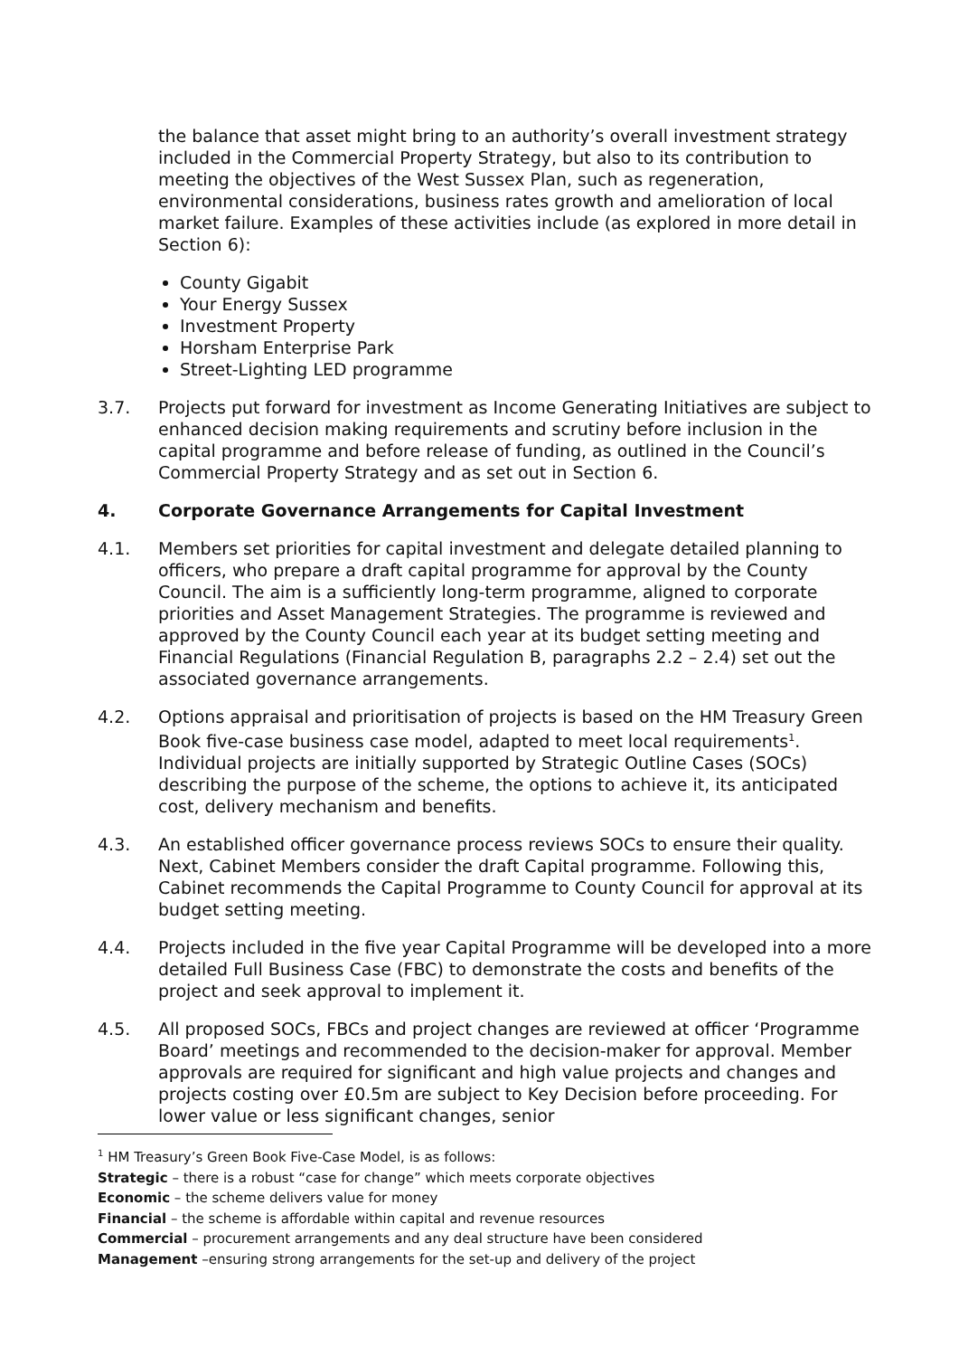the balance that asset might bring to an authority’s overall investment strategy included in the Commercial Property Strategy, but also to its contribution to meeting the objectives of the West Sussex Plan, such as regeneration, environmental considerations, business rates growth and amelioration of local market failure. Examples of these activities include (as explored in more detail in Section 6):
County Gigabit
Your Energy Sussex
Investment Property
Horsham Enterprise Park
Street-Lighting LED programme
3.7. Projects put forward for investment as Income Generating Initiatives are subject to enhanced decision making requirements and scrutiny before inclusion in the capital programme and before release of funding, as outlined in the Council’s Commercial Property Strategy and as set out in Section 6.
4. Corporate Governance Arrangements for Capital Investment
4.1. Members set priorities for capital investment and delegate detailed planning to officers, who prepare a draft capital programme for approval by the County Council. The aim is a sufficiently long-term programme, aligned to corporate priorities and Asset Management Strategies. The programme is reviewed and approved by the County Council each year at its budget setting meeting and Financial Regulations (Financial Regulation B, paragraphs 2.2 – 2.4) set out the associated governance arrangements.
4.2. Options appraisal and prioritisation of projects is based on the HM Treasury Green Book five-case business case model, adapted to meet local requirements<sup>1</sup>. Individual projects are initially supported by Strategic Outline Cases (SOCs) describing the purpose of the scheme, the options to achieve it, its anticipated cost, delivery mechanism and benefits.
4.3. An established officer governance process reviews SOCs to ensure their quality. Next, Cabinet Members consider the draft Capital programme. Following this, Cabinet recommends the Capital Programme to County Council for approval at its budget setting meeting.
4.4. Projects included in the five year Capital Programme will be developed into a more detailed Full Business Case (FBC) to demonstrate the costs and benefits of the project and seek approval to implement it.
4.5. All proposed SOCs, FBCs and project changes are reviewed at officer ‘Programme Board’ meetings and recommended to the decision-maker for approval. Member approvals are required for significant and high value projects and changes and projects costing over £0.5m are subject to Key Decision before proceeding. For lower value or less significant changes, senior
<sup>1</sup> HM Treasury’s Green Book Five-Case Model, is as follows:
Strategic – there is a robust “case for change” which meets corporate objectives
Economic – the scheme delivers value for money
Financial – the scheme is affordable within capital and revenue resources
Commercial – procurement arrangements and any deal structure have been considered
Management –ensuring strong arrangements for the set-up and delivery of the project